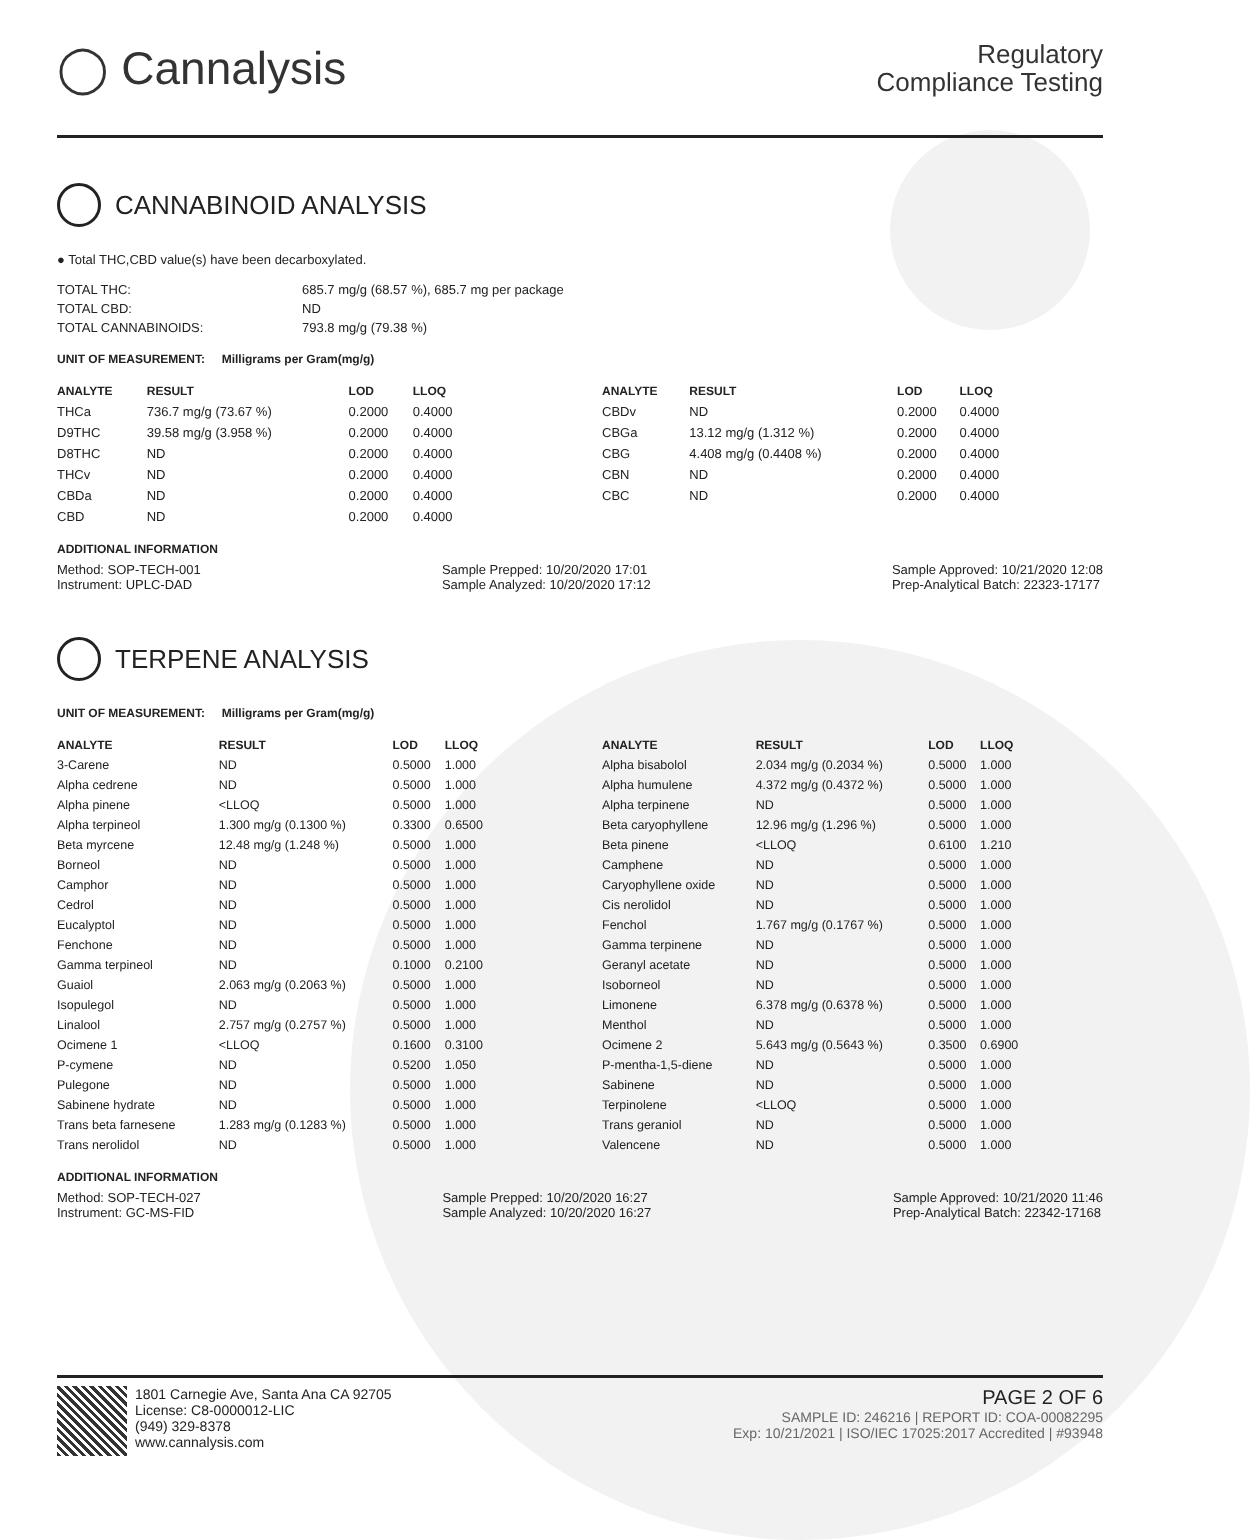◯ Cannalysis
Regulatory
Compliance Testing
CANNABINOID ANALYSIS
● Total THC,CBD value(s) have been decarboxylated.
| TOTAL THC: | 685.7 mg/g (68.57 %), 685.7 mg per package |
| TOTAL CBD: | ND |
| TOTAL CANNABINOIDS: | 793.8 mg/g (79.38 %) |
UNIT OF MEASUREMENT: Milligrams per Gram(mg/g)
| ANALYTE | RESULT | LOD | LLOQ |
| --- | --- | --- | --- |
| THCa | 736.7 mg/g (73.67 %) | 0.2000 | 0.4000 |
| D9THC | 39.58 mg/g (3.958 %) | 0.2000 | 0.4000 |
| D8THC | ND | 0.2000 | 0.4000 |
| THCv | ND | 0.2000 | 0.4000 |
| CBDa | ND | 0.2000 | 0.4000 |
| CBD | ND | 0.2000 | 0.4000 |
| ANALYTE | RESULT | LOD | LLOQ |
| --- | --- | --- | --- |
| CBDv | ND | 0.2000 | 0.4000 |
| CBGa | 13.12 mg/g (1.312 %) | 0.2000 | 0.4000 |
| CBG | 4.408 mg/g (0.4408 %) | 0.2000 | 0.4000 |
| CBN | ND | 0.2000 | 0.4000 |
| CBC | ND | 0.2000 | 0.4000 |
ADDITIONAL INFORMATION
Method: SOP-TECH-001
Instrument: UPLC-DAD
Sample Prepped: 10/20/2020 17:01
Sample Analyzed: 10/20/2020 17:12
Sample Approved: 10/21/2020 12:08
Prep-Analytical Batch: 22323-17177
TERPENE ANALYSIS
UNIT OF MEASUREMENT: Milligrams per Gram(mg/g)
| ANALYTE | RESULT | LOD | LLOQ |
| --- | --- | --- | --- |
| 3-Carene | ND | 0.5000 | 1.000 |
| Alpha cedrene | ND | 0.5000 | 1.000 |
| Alpha pinene | <LLOQ | 0.5000 | 1.000 |
| Alpha terpineol | 1.300 mg/g (0.1300 %) | 0.3300 | 0.6500 |
| Beta myrcene | 12.48 mg/g (1.248 %) | 0.5000 | 1.000 |
| Borneol | ND | 0.5000 | 1.000 |
| Camphor | ND | 0.5000 | 1.000 |
| Cedrol | ND | 0.5000 | 1.000 |
| Eucalyptol | ND | 0.5000 | 1.000 |
| Fenchone | ND | 0.5000 | 1.000 |
| Gamma terpineol | ND | 0.1000 | 0.2100 |
| Guaiol | 2.063 mg/g (0.2063 %) | 0.5000 | 1.000 |
| Isopulegol | ND | 0.5000 | 1.000 |
| Linalool | 2.757 mg/g (0.2757 %) | 0.5000 | 1.000 |
| Ocimene 1 | <LLOQ | 0.1600 | 0.3100 |
| P-cymene | ND | 0.5200 | 1.050 |
| Pulegone | ND | 0.5000 | 1.000 |
| Sabinene hydrate | ND | 0.5000 | 1.000 |
| Trans beta farnesene | 1.283 mg/g (0.1283 %) | 0.5000 | 1.000 |
| Trans nerolidol | ND | 0.5000 | 1.000 |
| ANALYTE | RESULT | LOD | LLOQ |
| --- | --- | --- | --- |
| Alpha bisabolol | 2.034 mg/g (0.2034 %) | 0.5000 | 1.000 |
| Alpha humulene | 4.372 mg/g (0.4372 %) | 0.5000 | 1.000 |
| Alpha terpinene | ND | 0.5000 | 1.000 |
| Beta caryophyllene | 12.96 mg/g (1.296 %) | 0.5000 | 1.000 |
| Beta pinene | <LLOQ | 0.6100 | 1.210 |
| Camphene | ND | 0.5000 | 1.000 |
| Caryophyllene oxide | ND | 0.5000 | 1.000 |
| Cis nerolidol | ND | 0.5000 | 1.000 |
| Fenchol | 1.767 mg/g (0.1767 %) | 0.5000 | 1.000 |
| Gamma terpinene | ND | 0.5000 | 1.000 |
| Geranyl acetate | ND | 0.5000 | 1.000 |
| Isoborneol | ND | 0.5000 | 1.000 |
| Limonene | 6.378 mg/g (0.6378 %) | 0.5000 | 1.000 |
| Menthol | ND | 0.5000 | 1.000 |
| Ocimene 2 | 5.643 mg/g (0.5643 %) | 0.3500 | 0.6900 |
| P-mentha-1,5-diene | ND | 0.5000 | 1.000 |
| Sabinene | ND | 0.5000 | 1.000 |
| Terpinolene | <LLOQ | 0.5000 | 1.000 |
| Trans geraniol | ND | 0.5000 | 1.000 |
| Valencene | ND | 0.5000 | 1.000 |
ADDITIONAL INFORMATION
Method: SOP-TECH-027
Instrument: GC-MS-FID
Sample Prepped: 10/20/2020 16:27
Sample Analyzed: 10/20/2020 16:27
Sample Approved: 10/21/2020 11:46
Prep-Analytical Batch: 22342-17168
1801 Carnegie Ave, Santa Ana CA 92705
License: C8-0000012-LIC
(949) 329-8378
www.cannalysis.com
PAGE 2 OF 6
SAMPLE ID: 246216 | REPORT ID: COA-00082295
Exp: 10/21/2021 | ISO/IEC 17025:2017 Accredited | #93948